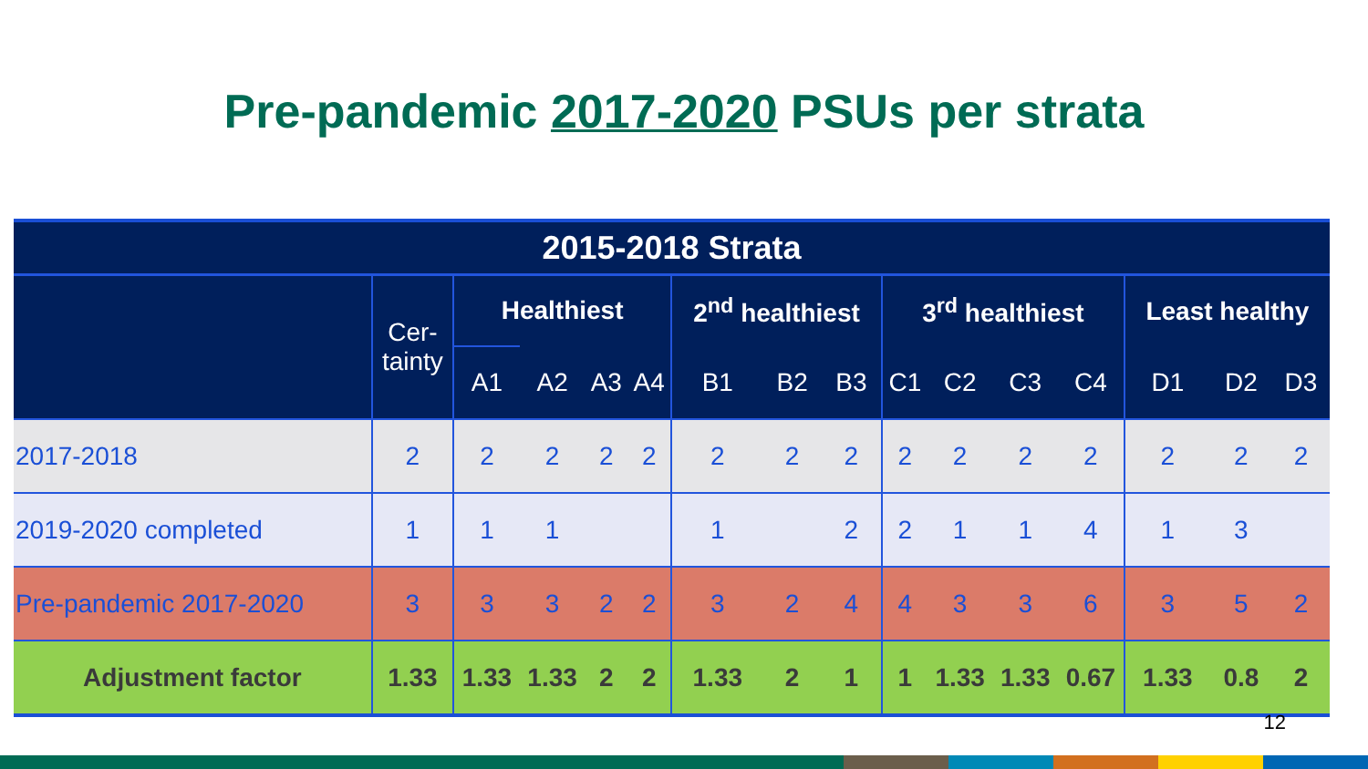Pre-pandemic 2017-2020 PSUs per strata
| 2015-2018 Strata | | | | | | | | | | | | | | | |
| --- | --- | --- | --- | --- | --- | --- | --- | --- | --- | --- | --- | --- | --- | --- | --- |
| | Cer- tainty | Healthiest | | | | 2<sup>nd</sup> healthiest | | | 3<sup>rd</sup> healthiest | | | | Least healthy | | |
| | | A1 | A2 | A3 | A4 | B1 | B2 | B3 | C1 | C2 | C3 | C4 | D1 | D2 | D3 |
| 2017-2018 | 2 | 2 | 2 | 2 | 2 | 2 | 2 | 2 | 2 | 2 | 2 | 2 | 2 | 2 | 2 |
| 2019-2020 completed | 1 | 1 | 1 | | | 1 | | 2 | 2 | 1 | 1 | 4 | 1 | 3 | |
| Pre-pandemic 2017-2020 | 3 | 3 | 3 | 2 | 2 | 3 | 2 | 4 | 4 | 3 | 3 | 6 | 3 | 5 | 2 |
| Adjustment factor | 1.33 | 1.33 | 1.33 | 2 | 2 | 1.33 | 2 | 1 | 1 | 1.33 | 1.33 | 0.67 | 1.33 | 0.8 | 2 |
12